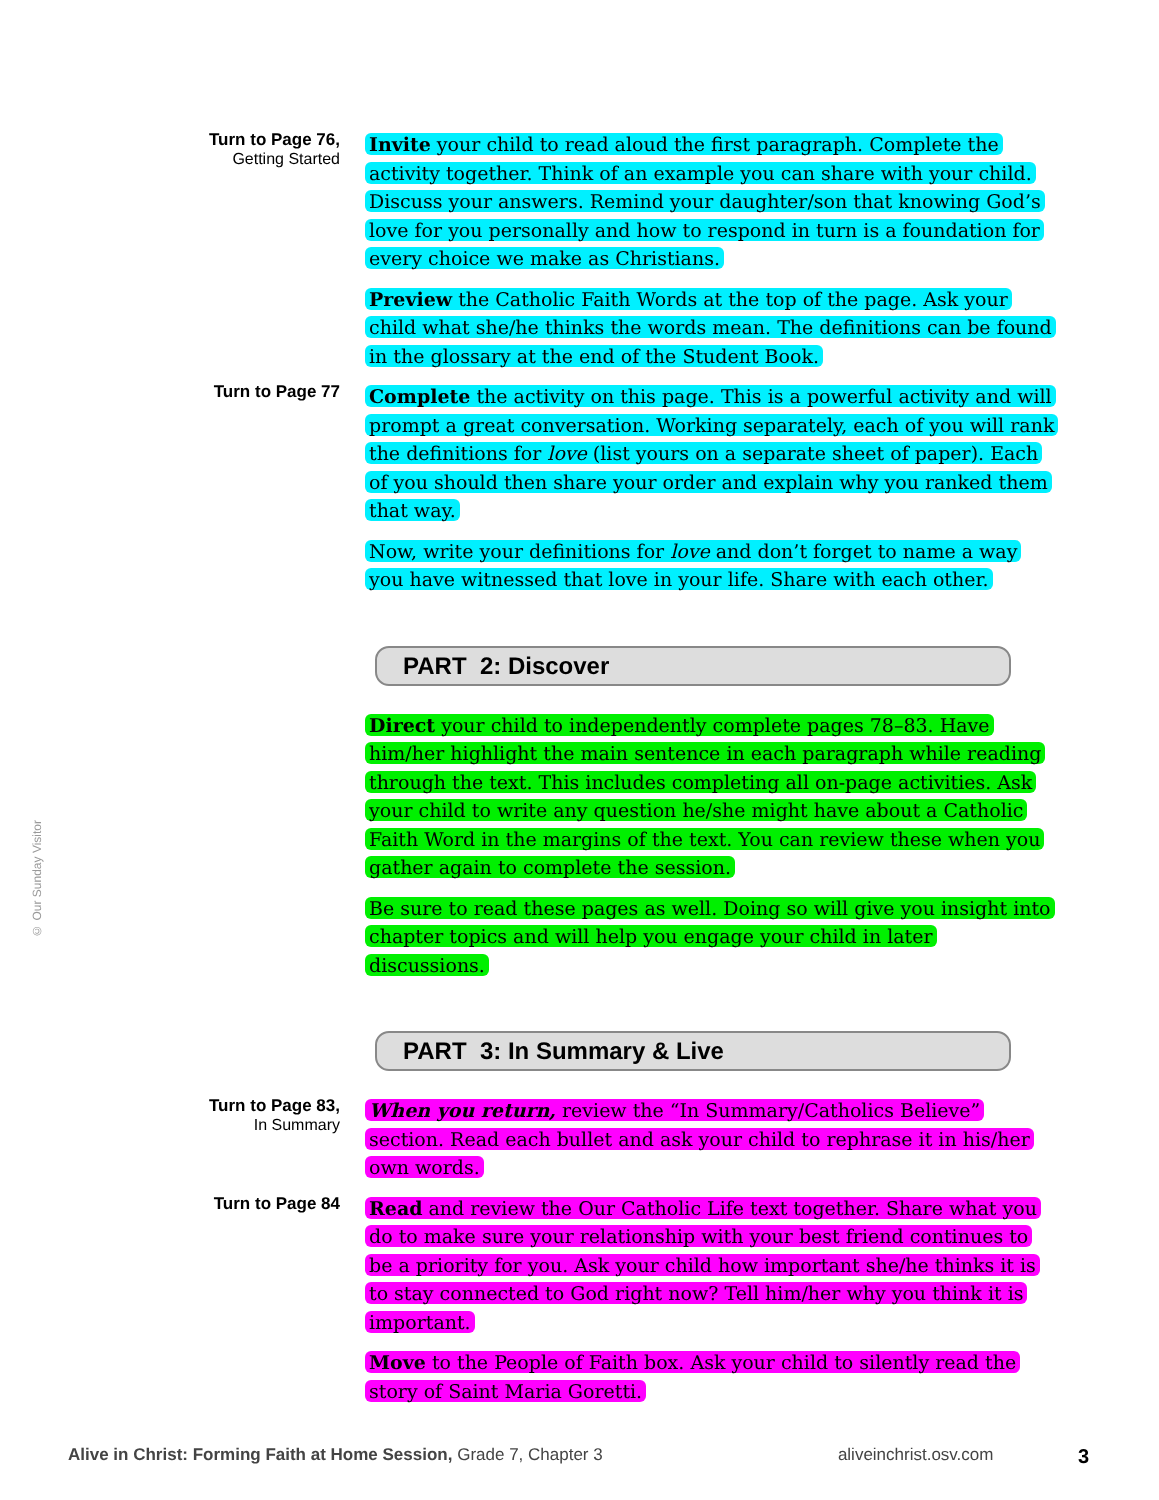Turn to Page 76,
Getting Started
Invite your child to read aloud the first paragraph. Complete the activity together. Think of an example you can share with your child. Discuss your answers. Remind your daughter/son that knowing God’s love for you personally and how to respond in turn is a foundation for every choice we make as Christians.
Preview the Catholic Faith Words at the top of the page. Ask your child what she/he thinks the words mean. The definitions can be found in the glossary at the end of the Student Book.
Turn to Page 77
Complete the activity on this page. This is a powerful activity and will prompt a great conversation. Working separately, each of you will rank the definitions for love (list yours on a separate sheet of paper). Each of you should then share your order and explain why you ranked them that way.
Now, write your definitions for love and don’t forget to name a way you have witnessed that love in your life. Share with each other.
PART 2: Discover
Direct your child to independently complete pages 78–83. Have him/her highlight the main sentence in each paragraph while reading through the text. This includes completing all on-page activities. Ask your child to write any question he/she might have about a Catholic Faith Word in the margins of the text. You can review these when you gather again to complete the session.
Be sure to read these pages as well. Doing so will give you insight into chapter topics and will help you engage your child in later discussions.
PART 3: In Summary & Live
Turn to Page 83,
In Summary
When you return, review the “In Summary/Catholics Believe” section. Read each bullet and ask your child to rephrase it in his/her own words.
Turn to Page 84
Read and review the Our Catholic Life text together. Share what you do to make sure your relationship with your best friend continues to be a priority for you. Ask your child how important she/he thinks it is to stay connected to God right now? Tell him/her why you think it is important.
Move to the People of Faith box. Ask your child to silently read the story of Saint Maria Goretti.
© Our Sunday Visitor
Alive in Christ: Forming Faith at Home Session, Grade 7, Chapter 3
aliveinchrist.osv.com
3